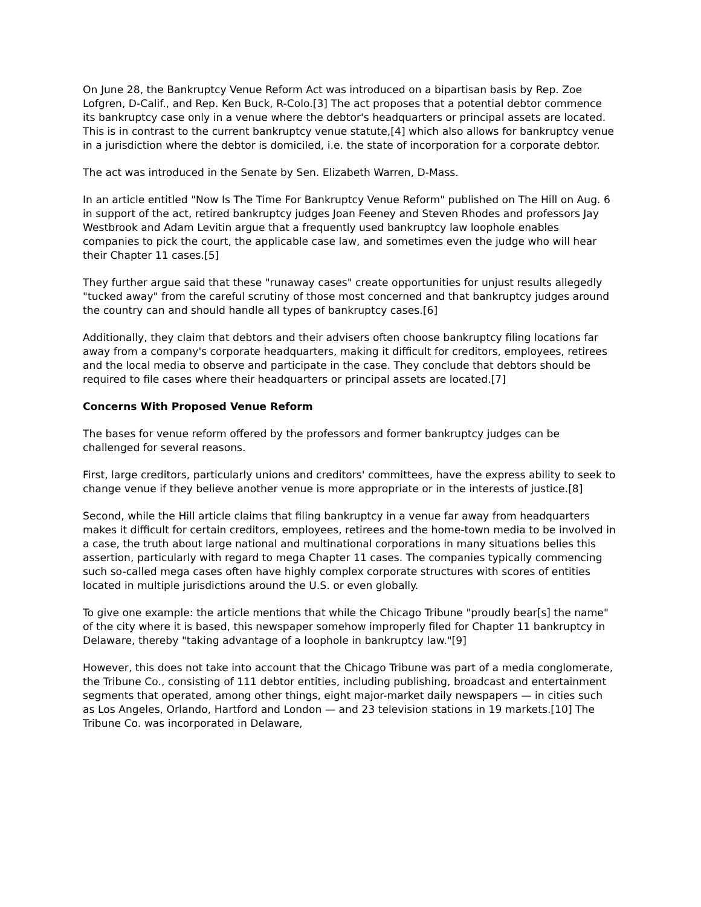On June 28, the Bankruptcy Venue Reform Act was introduced on a bipartisan basis by Rep. Zoe Lofgren, D-Calif., and Rep. Ken Buck, R-Colo.[3] The act proposes that a potential debtor commence its bankruptcy case only in a venue where the debtor's headquarters or principal assets are located. This is in contrast to the current bankruptcy venue statute,[4] which also allows for bankruptcy venue in a jurisdiction where the debtor is domiciled, i.e. the state of incorporation for a corporate debtor.
The act was introduced in the Senate by Sen. Elizabeth Warren, D-Mass.
In an article entitled "Now Is The Time For Bankruptcy Venue Reform" published on The Hill on Aug. 6 in support of the act, retired bankruptcy judges Joan Feeney and Steven Rhodes and professors Jay Westbrook and Adam Levitin argue that a frequently used bankruptcy law loophole enables companies to pick the court, the applicable case law, and sometimes even the judge who will hear their Chapter 11 cases.[5]
They further argue said that these "runaway cases" create opportunities for unjust results allegedly "tucked away" from the careful scrutiny of those most concerned and that bankruptcy judges around the country can and should handle all types of bankruptcy cases.[6]
Additionally, they claim that debtors and their advisers often choose bankruptcy filing locations far away from a company's corporate headquarters, making it difficult for creditors, employees, retirees and the local media to observe and participate in the case. They conclude that debtors should be required to file cases where their headquarters or principal assets are located.[7]
Concerns With Proposed Venue Reform
The bases for venue reform offered by the professors and former bankruptcy judges can be challenged for several reasons.
First, large creditors, particularly unions and creditors' committees, have the express ability to seek to change venue if they believe another venue is more appropriate or in the interests of justice.[8]
Second, while the Hill article claims that filing bankruptcy in a venue far away from headquarters makes it difficult for certain creditors, employees, retirees and the home-town media to be involved in a case, the truth about large national and multinational corporations in many situations belies this assertion, particularly with regard to mega Chapter 11 cases. The companies typically commencing such so-called mega cases often have highly complex corporate structures with scores of entities located in multiple jurisdictions around the U.S. or even globally.
To give one example: the article mentions that while the Chicago Tribune "proudly bear[s] the name" of the city where it is based, this newspaper somehow improperly filed for Chapter 11 bankruptcy in Delaware, thereby "taking advantage of a loophole in bankruptcy law."[9]
However, this does not take into account that the Chicago Tribune was part of a media conglomerate, the Tribune Co., consisting of 111 debtor entities, including publishing, broadcast and entertainment segments that operated, among other things, eight major-market daily newspapers — in cities such as Los Angeles, Orlando, Hartford and London — and 23 television stations in 19 markets.[10] The Tribune Co. was incorporated in Delaware,